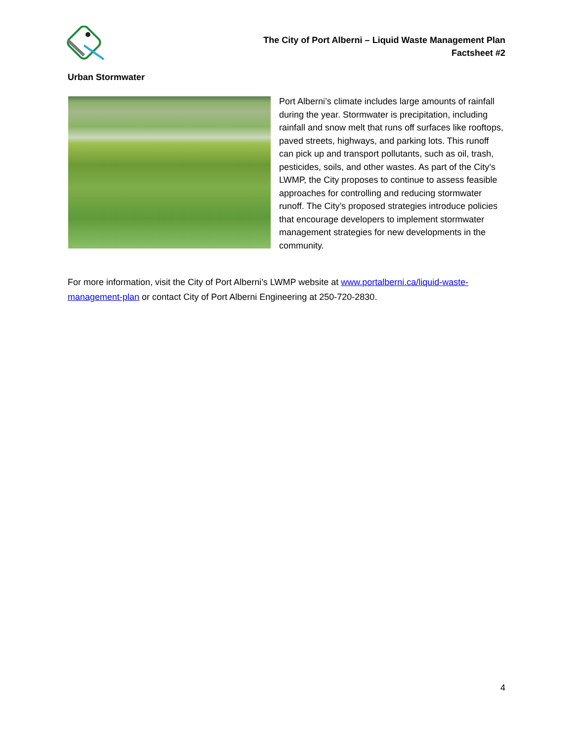The City of Port Alberni – Liquid Waste Management Plan
Factsheet #2
Urban Stormwater
Port Alberni’s climate includes large amounts of rainfall during the year. Stormwater is precipitation, including rainfall and snow melt that runs off surfaces like rooftops, paved streets, highways, and parking lots. This runoff can pick up and transport pollutants, such as oil, trash, pesticides, soils, and other wastes. As part of the City’s LWMP, the City proposes to continue to assess feasible approaches for controlling and reducing stormwater runoff. The City’s proposed strategies introduce policies that encourage developers to implement stormwater management strategies for new developments in the community.
For more information, visit the City of Port Alberni’s LWMP website at www.portalberni.ca/liquid-waste-management-plan or contact City of Port Alberni Engineering at 250-720-2830.
4